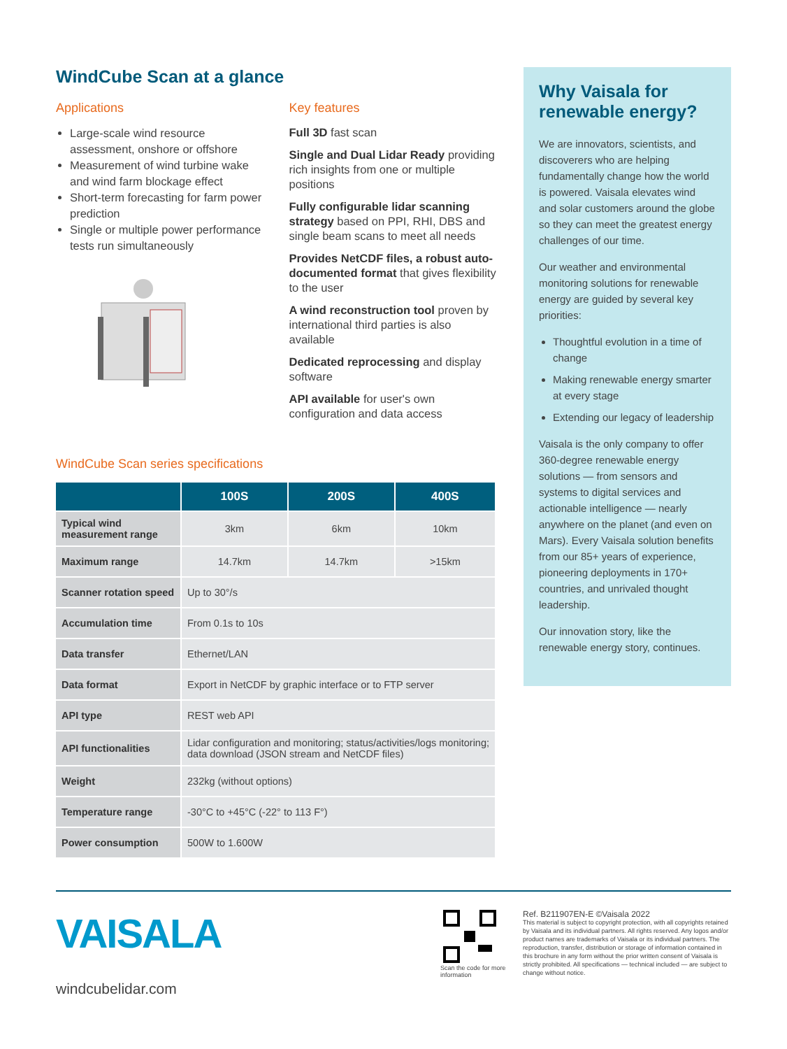WindCube Scan at a glance
Applications
Large-scale wind resource assessment, onshore or offshore
Measurement of wind turbine wake and wind farm blockage effect
Short-term forecasting for farm power prediction
Single or multiple power performance tests run simultaneously
Key features
Full 3D fast scan
Single and Dual Lidar Ready providing rich insights from one or multiple positions
Fully configurable lidar scanning strategy based on PPI, RHI, DBS and single beam scans to meet all needs
Provides NetCDF files, a robust auto-documented format that gives flexibility to the user
A wind reconstruction tool proven by international third parties is also available
Dedicated reprocessing and display software
API available for user's own configuration and data access
WindCube Scan series specifications
| | 100S | 200S | 400S |
| --- | --- | --- | --- |
| Typical wind measurement range | 3km | 6km | 10km |
| Maximum range | 14.7km | 14.7km | >15km |
| Scanner rotation speed | Up to 30°/s | | |
| Accumulation time | From 0.1s to 10s | | |
| Data transfer | Ethernet/LAN | | |
| Data format | Export in NetCDF by graphic interface or to FTP server | | |
| API type | REST web API | | |
| API functionalities | Lidar configuration and monitoring; status/activities/logs monitoring; data download (JSON stream and NetCDF files) | | |
| Weight | 232kg (without options) | | |
| Temperature range | -30°C to +45°C (-22° to 113 F°) | | |
| Power consumption | 500W to 1.600W | | |
Why Vaisala for renewable energy?
We are innovators, scientists, and discoverers who are helping fundamentally change how the world is powered. Vaisala elevates wind and solar customers around the globe so they can meet the greatest energy challenges of our time.
Our weather and environmental monitoring solutions for renewable energy are guided by several key priorities:
Thoughtful evolution in a time of change
Making renewable energy smarter at every stage
Extending our legacy of leadership
Vaisala is the only company to offer 360-degree renewable energy solutions — from sensors and systems to digital services and actionable intelligence — nearly anywhere on the planet (and even on Mars). Every Vaisala solution benefits from our 85+ years of experience, pioneering deployments in 170+ countries, and unrivaled thought leadership.
Our innovation story, like the renewable energy story, continues.
VAISALA
windcubelidar.com
Scan the code for more information
Ref. B211907EN-E ©Vaisala 2022
This material is subject to copyright protection, with all copyrights retained by Vaisala and its individual partners. All rights reserved. Any logos and/or product names are trademarks of Vaisala or its individual partners. The reproduction, transfer, distribution or storage of information contained in this brochure in any form without the prior written consent of Vaisala is strictly prohibited. All specifications — technical included — are subject to change without notice.